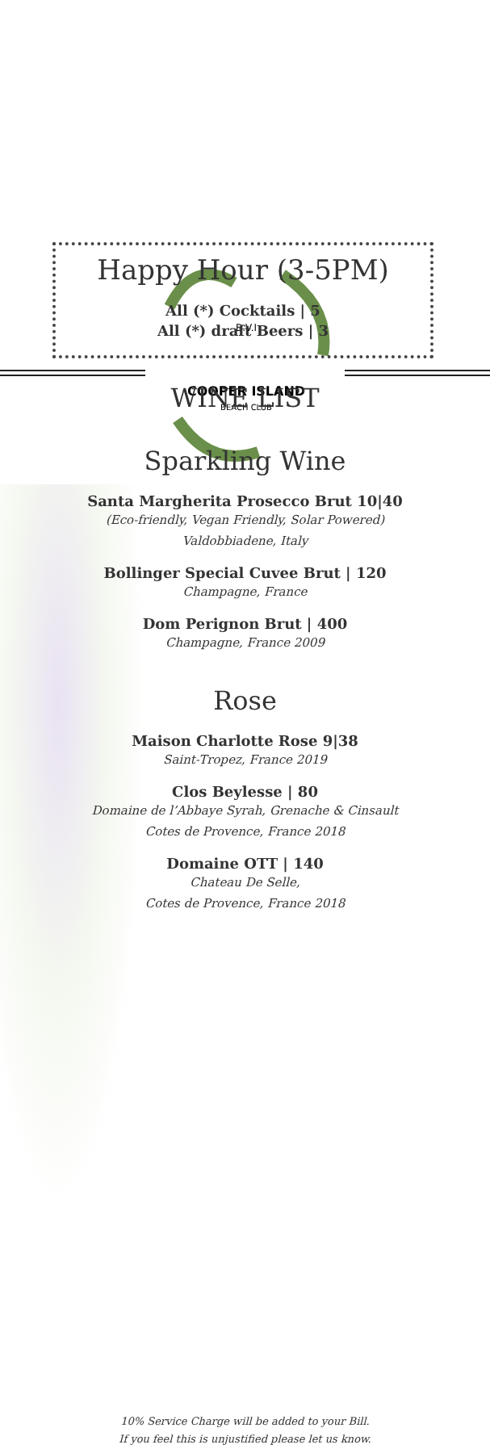B.V.I
COOPER ISLAND
BEACH CLUB
Happy Hour (3-5PM)
All (*) Cocktails | 5
All (*) draft Beers | 3
WINE LIST
Sparkling Wine
Santa Margherita Prosecco Brut 10|40
(Eco-friendly, Vegan Friendly, Solar Powered)
Valdobbiadene, Italy
Bollinger Special Cuvee Brut | 120
Champagne, France
Dom Perignon Brut | 400
Champagne, France 2009
Rose
Maison Charlotte Rose 9|38
Saint-Tropez, France 2019
Clos Beylesse | 80
Domaine de l’Abbaye Syrah, Grenache & Cinsault
Cotes de Provence, France 2018
Domaine OTT | 140
Chateau De Selle,
Cotes de Provence, France 2018
10% Service Charge will be added to your Bill.
If you feel this is unjustified please let us know.